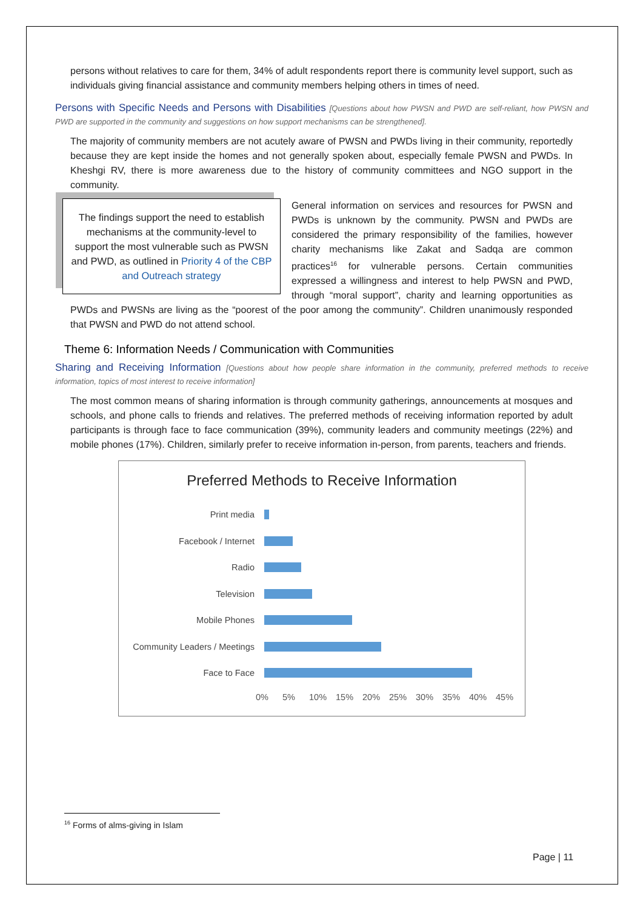persons without relatives to care for them, 34% of adult respondents report there is community level support, such as individuals giving financial assistance and community members helping others in times of need.
Persons with Specific Needs and Persons with Disabilities [Questions about how PWSN and PWD are self-reliant, how PWSN and PWD are supported in the community and suggestions on how support mechanisms can be strengthened].
The majority of community members are not acutely aware of PWSN and PWDs living in their community, reportedly because they are kept inside the homes and not generally spoken about, especially female PWSN and PWDs. In Kheshgi RV, there is more awareness due to the history of community committees and NGO support in the community.
The findings support the need to establish mechanisms at the community-level to support the most vulnerable such as PWSN and PWD, as outlined in Priority 4 of the CBP and Outreach strategy
General information on services and resources for PWSN and PWDs is unknown by the community. PWSN and PWDs are considered the primary responsibility of the families, however charity mechanisms like Zakat and Sadqa are common practices<sup>16</sup> for vulnerable persons. Certain communities expressed a willingness and interest to help PWSN and PWD, through “moral support”, charity and learning opportunities as PWDs and PWSNs are living as the “poorest of the poor among the community”. Children unanimously responded that PWSN and PWD do not attend school.
Theme 6: Information Needs / Communication with Communities
Sharing and Receiving Information [Questions about how people share information in the community, preferred methods to receive information, topics of most interest to receive information]
The most common means of sharing information is through community gatherings, announcements at mosques and schools, and phone calls to friends and relatives. The preferred methods of receiving information reported by adult participants is through face to face communication (39%), community leaders and community meetings (22%) and mobile phones (17%). Children, similarly prefer to receive information in-person, from parents, teachers and friends.
Preferred Methods to Receive Information
Print media
Facebook / Internet
Radio
Television
Mobile Phones
Community Leaders / Meetings
Face to Face
0% 5% 10% 15% 20% 25% 30% 35% 40% 45%
<sup>16</sup> Forms of alms-giving in Islam
Page | 11